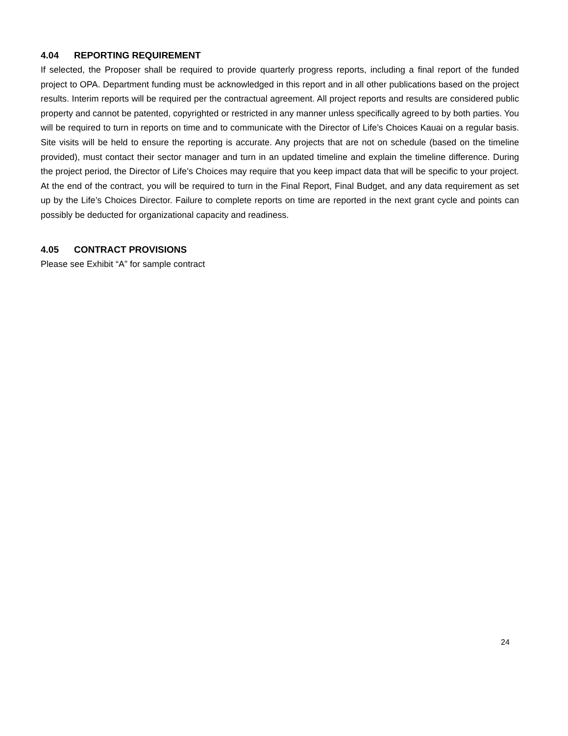4.04 REPORTING REQUIREMENT
If selected, the Proposer shall be required to provide quarterly progress reports, including a final report of the funded project to OPA. Department funding must be acknowledged in this report and in all other publications based on the project results. Interim reports will be required per the contractual agreement. All project reports and results are considered public property and cannot be patented, copyrighted or restricted in any manner unless specifically agreed to by both parties. You will be required to turn in reports on time and to communicate with the Director of Life’s Choices Kauai on a regular basis. Site visits will be held to ensure the reporting is accurate. Any projects that are not on schedule (based on the timeline provided), must contact their sector manager and turn in an updated timeline and explain the timeline difference. During the project period, the Director of Life’s Choices may require that you keep impact data that will be specific to your project. At the end of the contract, you will be required to turn in the Final Report, Final Budget, and any data requirement as set up by the Life’s Choices Director. Failure to complete reports on time are reported in the next grant cycle and points can possibly be deducted for organizational capacity and readiness.
4.05 CONTRACT PROVISIONS
Please see Exhibit “A” for sample contract
24